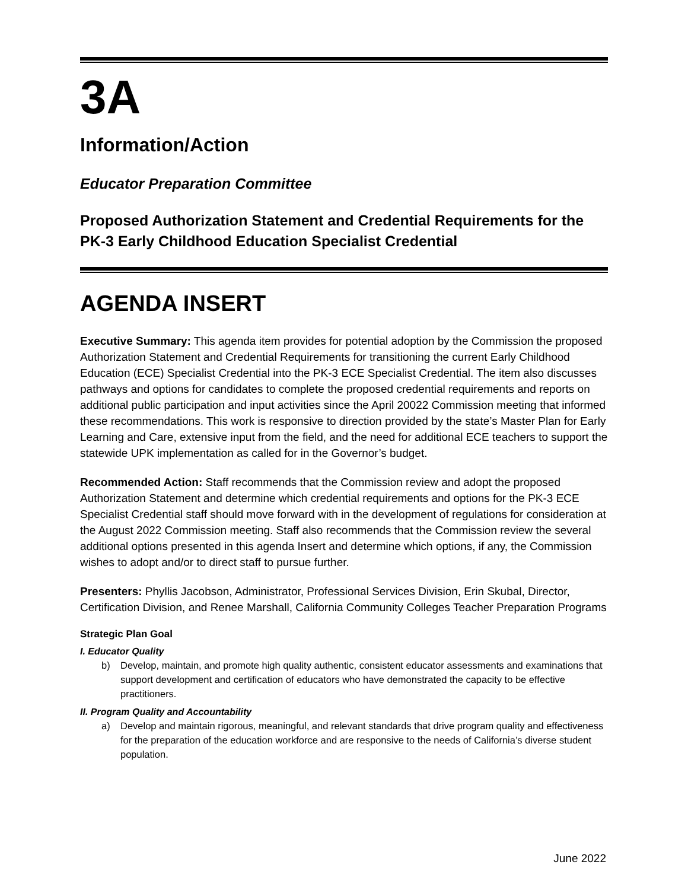3A
Information/Action
Educator Preparation Committee
Proposed Authorization Statement and Credential Requirements for the PK-3 Early Childhood Education Specialist Credential
AGENDA INSERT
Executive Summary: This agenda item provides for potential adoption by the Commission the proposed Authorization Statement and Credential Requirements for transitioning the current Early Childhood Education (ECE) Specialist Credential into the PK-3 ECE Specialist Credential. The item also discusses pathways and options for candidates to complete the proposed credential requirements and reports on additional public participation and input activities since the April 20022 Commission meeting that informed these recommendations. This work is responsive to direction provided by the state’s Master Plan for Early Learning and Care, extensive input from the field, and the need for additional ECE teachers to support the statewide UPK implementation as called for in the Governor’s budget.
Recommended Action: Staff recommends that the Commission review and adopt the proposed Authorization Statement and determine which credential requirements and options for the PK-3 ECE Specialist Credential staff should move forward with in the development of regulations for consideration at the August 2022 Commission meeting. Staff also recommends that the Commission review the several additional options presented in this agenda Insert and determine which options, if any, the Commission wishes to adopt and/or to direct staff to pursue further.
Presenters: Phyllis Jacobson, Administrator, Professional Services Division, Erin Skubal, Director, Certification Division, and Renee Marshall, California Community Colleges Teacher Preparation Programs
Strategic Plan Goal
I. Educator Quality
b) Develop, maintain, and promote high quality authentic, consistent educator assessments and examinations that support development and certification of educators who have demonstrated the capacity to be effective practitioners.
II. Program Quality and Accountability
a) Develop and maintain rigorous, meaningful, and relevant standards that drive program quality and effectiveness for the preparation of the education workforce and are responsive to the needs of California’s diverse student population.
June 2022